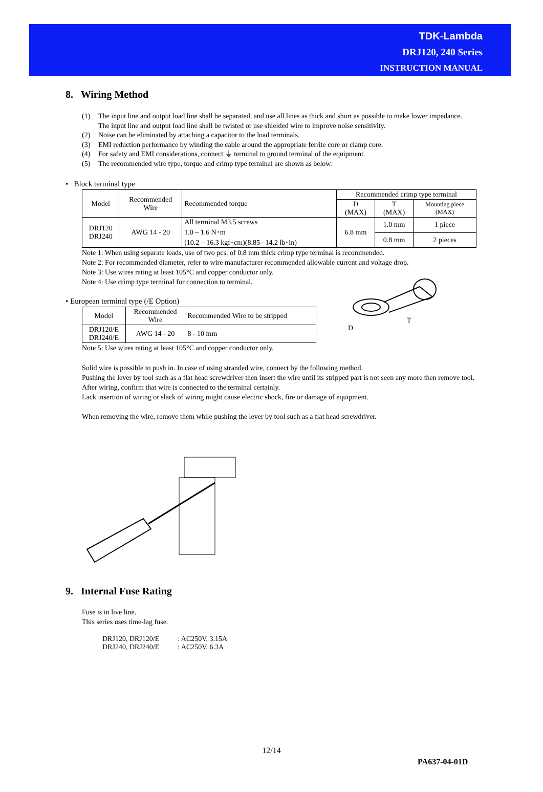TDK-Lambda
DRJ120, 240 Series
INSTRUCTION MANUAL
8. Wiring Method
(1) The input line and output load line shall be separated, and use all lines as thick and short as possible to make lower impedance.
The input line and output load line shall be twisted or use shielded wire to improve noise sensitivity.
(2) Noise can be eliminated by attaching a capacitor to the load terminals.
(3) EMI reduction performance by winding the cable around the appropriate ferrite core or clamp core.
(4) For safety and EMI considerations, connect ⏚ terminal to ground terminal of the equipment.
(5) The recommended wire type, torque and crimp type terminal are shown as below:
• Block terminal type
| Model | Recommended Wire | Recommended torque | Recommended crimp type terminal | | |
| | | | D (MAX) | T (MAX) | Mounting piece (MAX) |
| DRJ120 DRJ240 | AWG 14 - 20 | All terminal M3.5 screws 1.0 – 1.6 N･m (10.2 – 16.3 kgf･cm)(8.85– 14.2 lb･in) | 6.8 mm | 1.0 mm | 1 piece |
| | | | | 0.8 mm | 2 pieces |
Note 1: When using separate loads, use of two pcs. of 0.8 mm thick crimp type terminal is recommended.
Note 2: For recommended diameter, refer to wire manufacturer recommended allowable current and voltage drop.
Note 3: Use wires rating at least 105°C and copper conductor only.
Note 4: Use crimp type terminal for connection to terminal.
• European terminal type (/E Option)
| Model | Recommended Wire | Recommended Wire to be stripped |
| DRJ120/E DRJ240/E | AWG 14 - 20 | 8 - 10 mm |
Note 5: Use wires rating at least 105°C and copper conductor only.
D
T
Solid wire is possible to push in. In case of using stranded wire, connect by the following method.
Pushing the lever by tool such as a flat head screwdriver then insert the wire until its stripped part is not seen any more then remove tool.
After wiring, confirm that wire is connected to the terminal certainly.
Lack insertion of wiring or slack of wiring might cause electric shock, fire or damage of equipment.
When removing the wire, remove them while pushing the lever by tool such as a flat head screwdriver.
9. Internal Fuse Rating
Fuse is in live line.
This series uses time-lag fuse.
| DRJ120, DRJ120/E | : AC250V, 3.15A |
| DRJ240, DRJ240/E | : AC250V, 6.3A |
12/14
PA637-04-01D